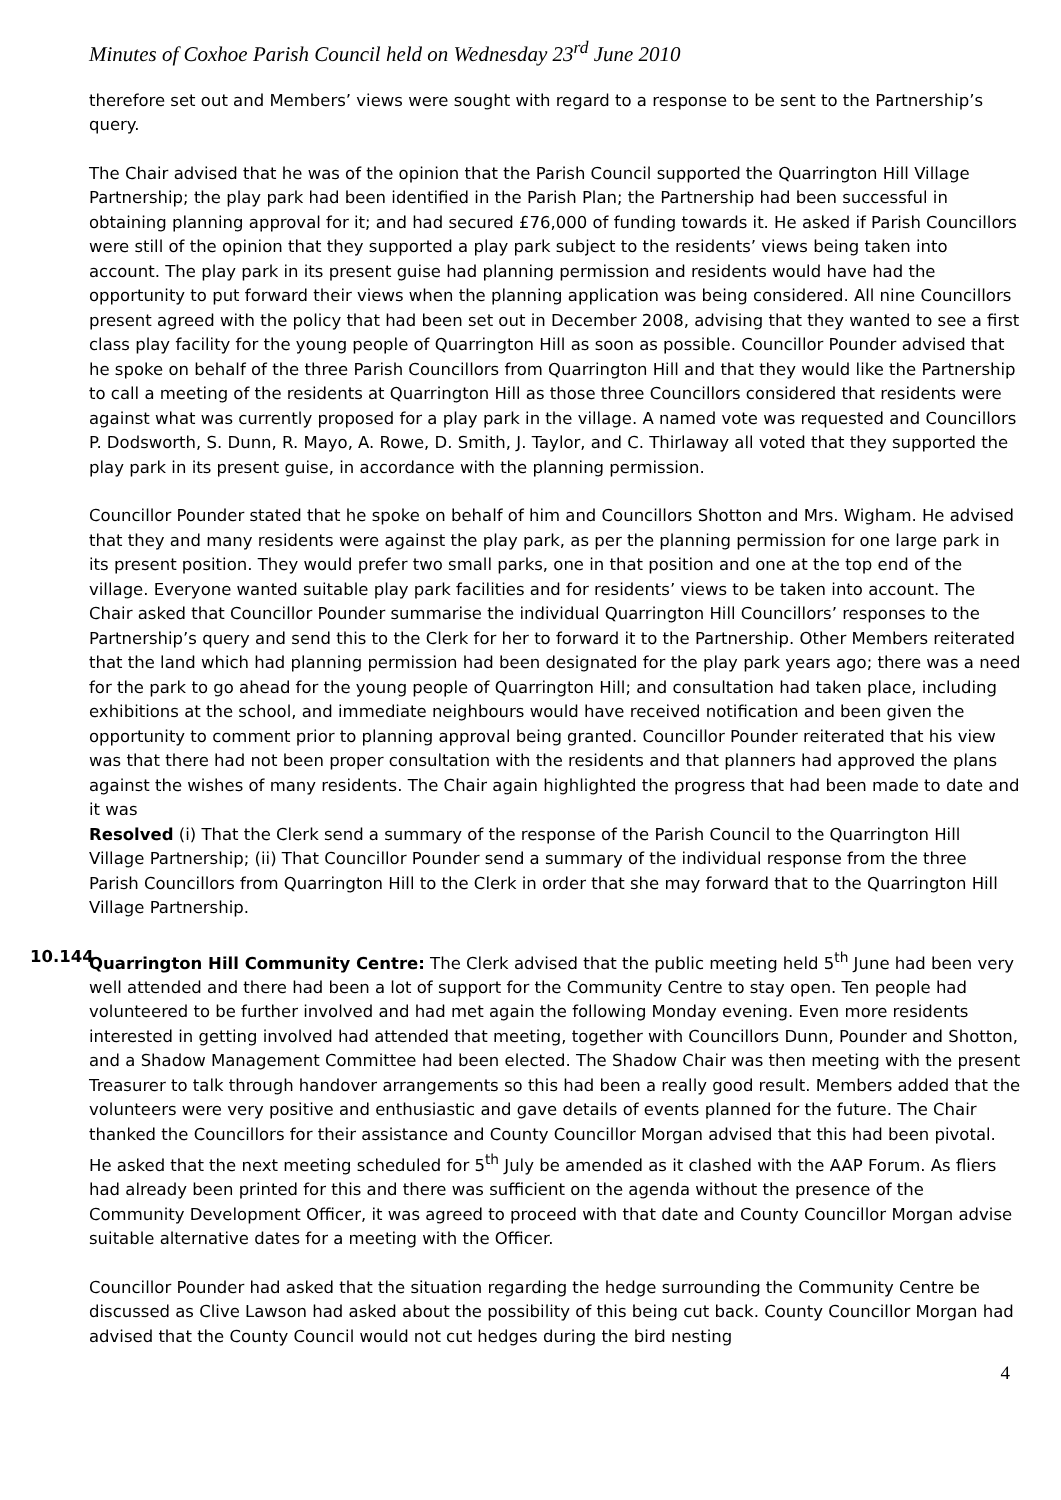Minutes of Coxhoe Parish Council held on Wednesday 23<sup>rd</sup> June 2010
therefore set out and Members’ views were sought with regard to a response to be sent to the Partnership’s query.
The Chair advised that he was of the opinion that the Parish Council supported the Quarrington Hill Village Partnership; the play park had been identified in the Parish Plan; the Partnership had been successful in obtaining planning approval for it; and had secured £76,000 of funding towards it. He asked if Parish Councillors were still of the opinion that they supported a play park subject to the residents’ views being taken into account. The play park in its present guise had planning permission and residents would have had the opportunity to put forward their views when the planning application was being considered. All nine Councillors present agreed with the policy that had been set out in December 2008, advising that they wanted to see a first class play facility for the young people of Quarrington Hill as soon as possible. Councillor Pounder advised that he spoke on behalf of the three Parish Councillors from Quarrington Hill and that they would like the Partnership to call a meeting of the residents at Quarrington Hill as those three Councillors considered that residents were against what was currently proposed for a play park in the village. A named vote was requested and Councillors P. Dodsworth, S. Dunn, R. Mayo, A. Rowe, D. Smith, J. Taylor, and C. Thirlaway all voted that they supported the play park in its present guise, in accordance with the planning permission.
Councillor Pounder stated that he spoke on behalf of him and Councillors Shotton and Mrs. Wigham. He advised that they and many residents were against the play park, as per the planning permission for one large park in its present position. They would prefer two small parks, one in that position and one at the top end of the village. Everyone wanted suitable play park facilities and for residents’ views to be taken into account. The Chair asked that Councillor Pounder summarise the individual Quarrington Hill Councillors’ responses to the Partnership’s query and send this to the Clerk for her to forward it to the Partnership. Other Members reiterated that the land which had planning permission had been designated for the play park years ago; there was a need for the park to go ahead for the young people of Quarrington Hill; and consultation had taken place, including exhibitions at the school, and immediate neighbours would have received notification and been given the opportunity to comment prior to planning approval being granted. Councillor Pounder reiterated that his view was that there had not been proper consultation with the residents and that planners had approved the plans against the wishes of many residents. The Chair again highlighted the progress that had been made to date and it was
Resolved (i) That the Clerk send a summary of the response of the Parish Council to the Quarrington Hill Village Partnership; (ii) That Councillor Pounder send a summary of the individual response from the three Parish Councillors from Quarrington Hill to the Clerk in order that she may forward that to the Quarrington Hill Village Partnership.
10.144
Quarrington Hill Community Centre: The Clerk advised that the public meeting held 5<sup>th</sup> June had been very well attended and there had been a lot of support for the Community Centre to stay open. Ten people had volunteered to be further involved and had met again the following Monday evening. Even more residents interested in getting involved had attended that meeting, together with Councillors Dunn, Pounder and Shotton, and a Shadow Management Committee had been elected. The Shadow Chair was then meeting with the present Treasurer to talk through handover arrangements so this had been a really good result. Members added that the volunteers were very positive and enthusiastic and gave details of events planned for the future. The Chair thanked the Councillors for their assistance and County Councillor Morgan advised that this had been pivotal. He asked that the next meeting scheduled for 5<sup>th</sup> July be amended as it clashed with the AAP Forum. As fliers had already been printed for this and there was sufficient on the agenda without the presence of the Community Development Officer, it was agreed to proceed with that date and County Councillor Morgan advise suitable alternative dates for a meeting with the Officer.
Councillor Pounder had asked that the situation regarding the hedge surrounding the Community Centre be discussed as Clive Lawson had asked about the possibility of this being cut back. County Councillor Morgan had advised that the County Council would not cut hedges during the bird nesting
4